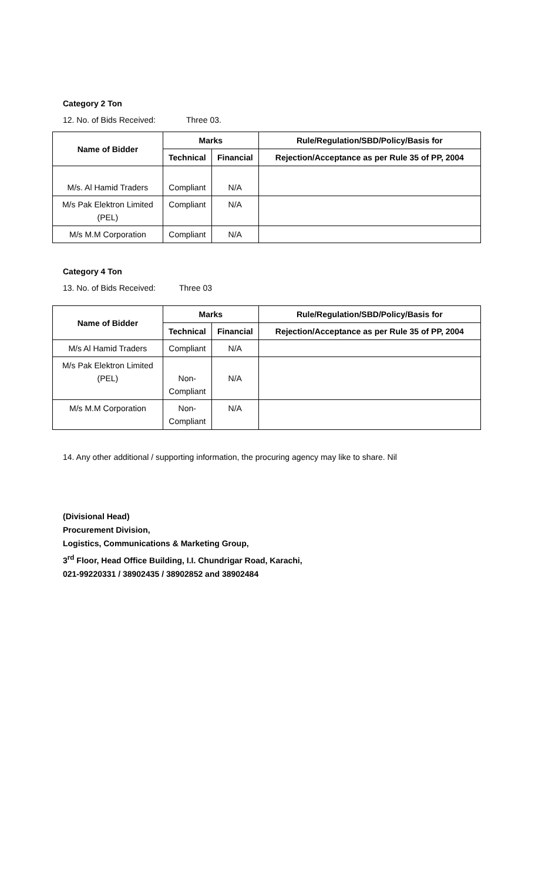Category 2 Ton
12. No. of Bids Received: Three 03.
| Name of Bidder | Marks | | Rule/Regulation/SBD/Policy/Basis for |
| --- | --- | --- | --- |
| | Technical | Financial | Rejection/Acceptance as per Rule 35 of PP, 2004 |
| M/s. Al Hamid Traders | Compliant | N/A | |
| M/s Pak Elektron Limited (PEL) | Compliant | N/A | |
| M/s M.M Corporation | Compliant | N/A | |
Category 4 Ton
13. No. of Bids Received: Three 03
| Name of Bidder | Marks | | Rule/Regulation/SBD/Policy/Basis for |
| --- | --- | --- | --- |
| | Technical | Financial | Rejection/Acceptance as per Rule 35 of PP, 2004 |
| M/s Al Hamid Traders | Compliant | N/A | |
| M/s Pak Elektron Limited (PEL) | Non- Compliant | N/A | |
| M/s M.M Corporation | Non- Compliant | N/A | |
14. Any other additional / supporting information, the procuring agency may like to share. Nil
(Divisional Head)
Procurement Division,
Logistics, Communications & Marketing Group,
3<sup>rd</sup> Floor, Head Office Building, I.I. Chundrigar Road, Karachi,
021-99220331 / 38902435 / 38902852 and 38902484